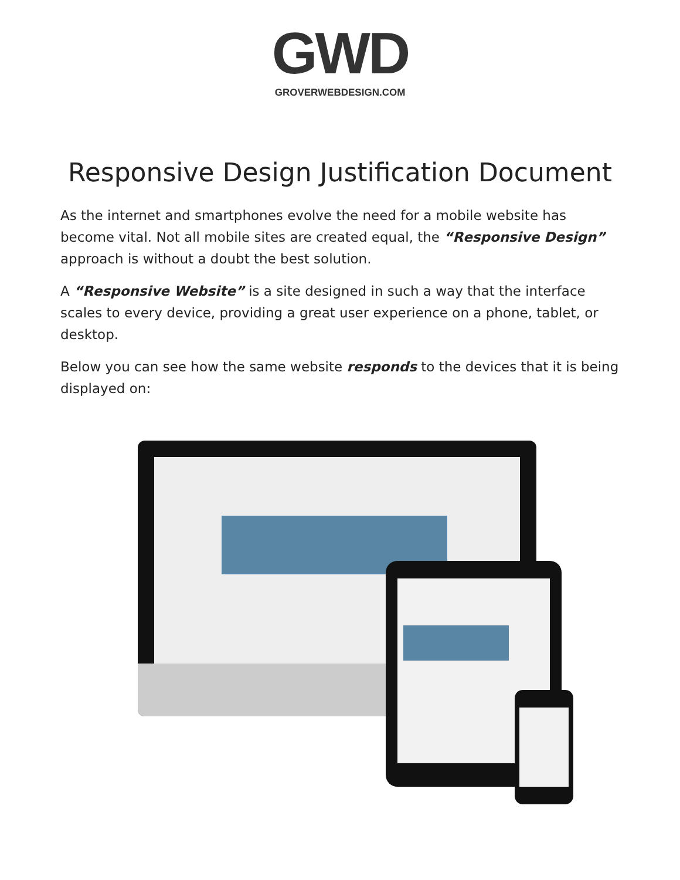GWD
GROVERWEBDESIGN.COM
Responsive Design Justification Document
As the internet and smartphones evolve the need for a mobile website has become vital. Not all mobile sites are created equal, the “Responsive Design” approach is without a doubt the best solution.
A “Responsive Website” is a site designed in such a way that the interface scales to every device, providing a great user experience on a phone, tablet, or desktop.
Below you can see how the same website responds to the devices that it is being displayed on: